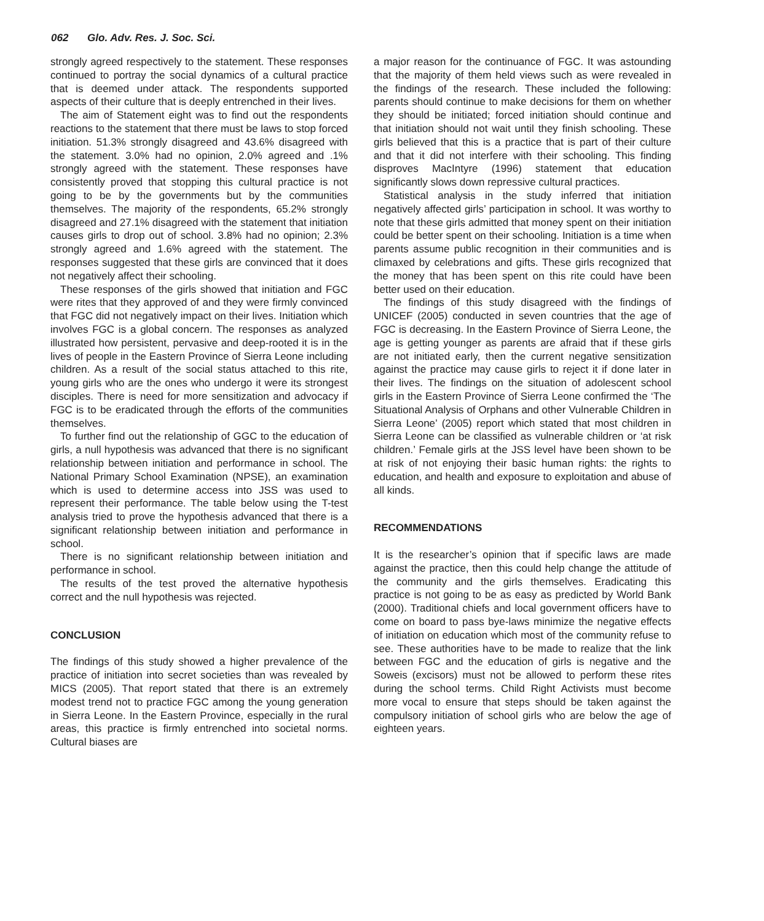062 Glo. Adv. Res. J. Soc. Sci.
strongly agreed respectively to the statement. These responses continued to portray the social dynamics of a cultural practice that is deemed under attack. The respondents supported aspects of their culture that is deeply entrenched in their lives.
The aim of Statement eight was to find out the respondents reactions to the statement that there must be laws to stop forced initiation. 51.3% strongly disagreed and 43.6% disagreed with the statement. 3.0% had no opinion, 2.0% agreed and .1% strongly agreed with the statement. These responses have consistently proved that stopping this cultural practice is not going to be by the governments but by the communities themselves. The majority of the respondents, 65.2% strongly disagreed and 27.1% disagreed with the statement that initiation causes girls to drop out of school. 3.8% had no opinion; 2.3% strongly agreed and 1.6% agreed with the statement. The responses suggested that these girls are convinced that it does not negatively affect their schooling.
These responses of the girls showed that initiation and FGC were rites that they approved of and they were firmly convinced that FGC did not negatively impact on their lives. Initiation which involves FGC is a global concern. The responses as analyzed illustrated how persistent, pervasive and deep-rooted it is in the lives of people in the Eastern Province of Sierra Leone including children. As a result of the social status attached to this rite, young girls who are the ones who undergo it were its strongest disciples. There is need for more sensitization and advocacy if FGC is to be eradicated through the efforts of the communities themselves.
To further find out the relationship of GGC to the education of girls, a null hypothesis was advanced that there is no significant relationship between initiation and performance in school. The National Primary School Examination (NPSE), an examination which is used to determine access into JSS was used to represent their performance. The table below using the T-test analysis tried to prove the hypothesis advanced that there is a significant relationship between initiation and performance in school.
There is no significant relationship between initiation and performance in school.
The results of the test proved the alternative hypothesis correct and the null hypothesis was rejected.
CONCLUSION
The findings of this study showed a higher prevalence of the practice of initiation into secret societies than was revealed by MICS (2005). That report stated that there is an extremely modest trend not to practice FGC among the young generation in Sierra Leone. In the Eastern Province, especially in the rural areas, this practice is firmly entrenched into societal norms. Cultural biases are
a major reason for the continuance of FGC. It was astounding that the majority of them held views such as were revealed in the findings of the research. These included the following: parents should continue to make decisions for them on whether they should be initiated; forced initiation should continue and that initiation should not wait until they finish schooling. These girls believed that this is a practice that is part of their culture and that it did not interfere with their schooling. This finding disproves MacIntyre (1996) statement that education significantly slows down repressive cultural practices.
Statistical analysis in the study inferred that initiation negatively affected girls’ participation in school. It was worthy to note that these girls admitted that money spent on their initiation could be better spent on their schooling. Initiation is a time when parents assume public recognition in their communities and is climaxed by celebrations and gifts. These girls recognized that the money that has been spent on this rite could have been better used on their education.
The findings of this study disagreed with the findings of UNICEF (2005) conducted in seven countries that the age of FGC is decreasing. In the Eastern Province of Sierra Leone, the age is getting younger as parents are afraid that if these girls are not initiated early, then the current negative sensitization against the practice may cause girls to reject it if done later in their lives. The findings on the situation of adolescent school girls in the Eastern Province of Sierra Leone confirmed the ‘The Situational Analysis of Orphans and other Vulnerable Children in Sierra Leone’ (2005) report which stated that most children in Sierra Leone can be classified as vulnerable children or ‘at risk children.’ Female girls at the JSS level have been shown to be at risk of not enjoying their basic human rights: the rights to education, and health and exposure to exploitation and abuse of all kinds.
RECOMMENDATIONS
It is the researcher’s opinion that if specific laws are made against the practice, then this could help change the attitude of the community and the girls themselves. Eradicating this practice is not going to be as easy as predicted by World Bank (2000). Traditional chiefs and local government officers have to come on board to pass bye-laws minimize the negative effects of initiation on education which most of the community refuse to see. These authorities have to be made to realize that the link between FGC and the education of girls is negative and the Soweis (excisors) must not be allowed to perform these rites during the school terms. Child Right Activists must become more vocal to ensure that steps should be taken against the compulsory initiation of school girls who are below the age of eighteen years.